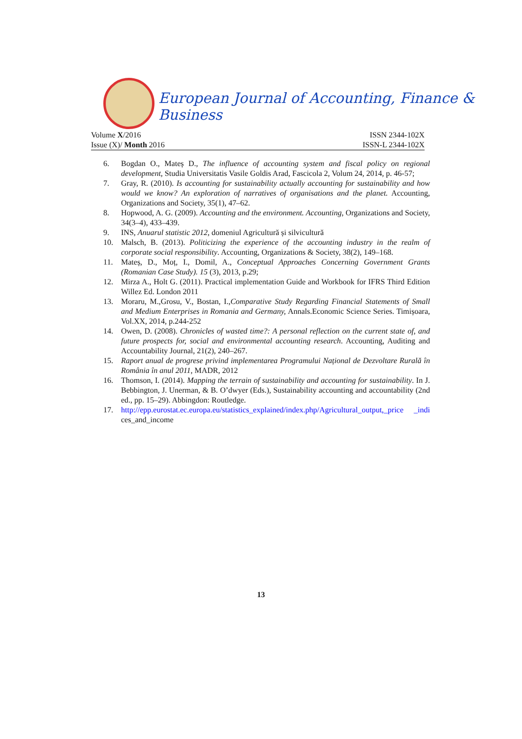European Journal of Accounting, Finance & Business
Volume X/2016 ISSN 2344-102X
Issue (X)/ Month 2016 ISSN-L 2344-102X
6. Bogdan O., Mateș D., The influence of accounting system and fiscal policy on regional development, Studia Universitatis Vasile Goldis Arad, Fascicola 2, Volum 24, 2014, p. 46-57;
7. Gray, R. (2010). Is accounting for sustainability actually accounting for sustainability and how would we know? An exploration of narratives of organisations and the planet. Accounting, Organizations and Society, 35(1), 47–62.
8. Hopwood, A. G. (2009). Accounting and the environment. Accounting, Organizations and Society, 34(3–4), 433–439.
9. INS, Anuarul statistic 2012, domeniul Agricultură și silvicultură
10. Malsch, B. (2013). Politicizing the experience of the accounting industry in the realm of corporate social responsibility. Accounting, Organizations & Society, 38(2), 149–168.
11. Mateș, D., Moț, I., Domil, A., Conceptual Approaches Concerning Government Grants (Romanian Case Study). 15 (3), 2013, p.29;
12. Mirza A., Holt G. (2011). Practical implementation Guide and Workbook for IFRS Third Edition Willez Ed. London 2011
13. Moraru, M.,Grosu, V., Bostan, I.,Comparative Study Regarding Financial Statements of Small and Medium Enterprises in Romania and Germany, Annals.Economic Science Series. Timișoara, Vol.XX, 2014, p.244-252
14. Owen, D. (2008). Chronicles of wasted time?: A personal reflection on the current state of, and future prospects for, social and environmental accounting research. Accounting, Auditing and Accountability Journal, 21(2), 240–267.
15. Raport anual de progrese privind implementarea Programului Național de Dezvoltare Rurală în România în anul 2011, MADR, 2012
16. Thomson, I. (2014). Mapping the terrain of sustainability and accounting for sustainability. In J. Bebbington, J. Unerman, & B. O’dwyer (Eds.), Sustainability accounting and accountability (2nd ed., pp. 15–29). Abbingdon: Routledge.
17. http://epp.eurostat.ec.europa.eu/statistics_explained/index.php/Agricultural_output,_price _indi ces_and_income
13